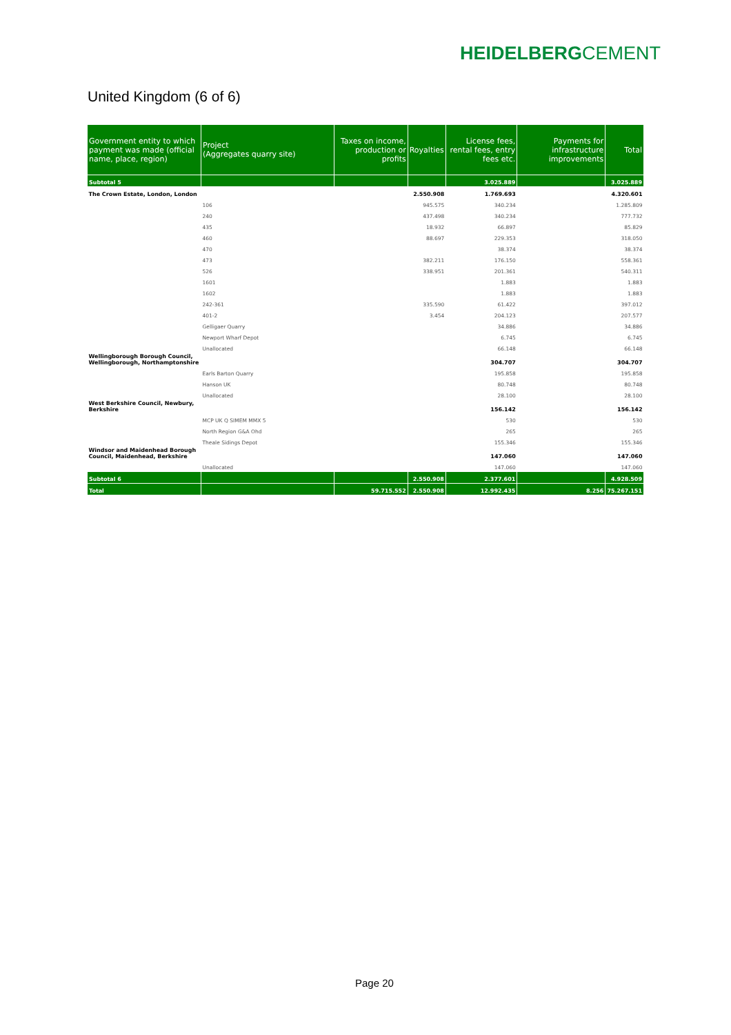HEIDELBERGCEMENT
United Kingdom (6 of 6)
| Government entity to which payment was made (official name, place, region) | Project (Aggregates quarry site) | Taxes on income, production or profits | Royalties | License fees, rental fees, entry fees etc. | Payments for infrastructure improvements | Total |
| --- | --- | --- | --- | --- | --- | --- |
| Subtotal 5 | | | | 3.025.889 | | 3.025.889 |
| The Crown Estate, London, London | | | 2.550.908 | 1.769.693 | | 4.320.601 |
| | 106 | | 945.575 | 340.234 | | 1.285.809 |
| | 240 | | 437.498 | 340.234 | | 777.732 |
| | 435 | | 18.932 | 66.897 | | 85.829 |
| | 460 | | 88.697 | 229.353 | | 318.050 |
| | 470 | | | 38.374 | | 38.374 |
| | 473 | | 382.211 | 176.150 | | 558.361 |
| | 526 | | 338.951 | 201.361 | | 540.311 |
| | 1601 | | | 1.883 | | 1.883 |
| | 1602 | | | 1.883 | | 1.883 |
| | 242-361 | | 335.590 | 61.422 | | 397.012 |
| | 401-2 | | 3.454 | 204.123 | | 207.577 |
| | Gelligaer Quarry | | | 34.886 | | 34.886 |
| | Newport Wharf Depot | | | 6.745 | | 6.745 |
| | Unallocated | | | 66.148 | | 66.148 |
| Wellingborough Borough Council, Wellingborough, Northamptonshire | | | | 304.707 | | 304.707 |
| | Earls Barton Quarry | | | 195.858 | | 195.858 |
| | Hanson UK | | | 80.748 | | 80.748 |
| | Unallocated | | | 28.100 | | 28.100 |
| West Berkshire Council, Newbury, Berkshire | | | | 156.142 | | 156.142 |
| | MCP UK Q SIMEM MMX 5 | | | 530 | | 530 |
| | North Region G&A Ohd | | | 265 | | 265 |
| | Theale Sidings Depot | | | 155.346 | | 155.346 |
| Windsor and Maidenhead Borough Council, Maidenhead, Berkshire | | | | 147.060 | | 147.060 |
| | Unallocated | | | 147.060 | | 147.060 |
| Subtotal 6 | | | 2.550.908 | 2.377.601 | | 4.928.509 |
| Total | | 59.715.552 | 2.550.908 | 12.992.435 | 8.256 | 75.267.151 |
Page 20